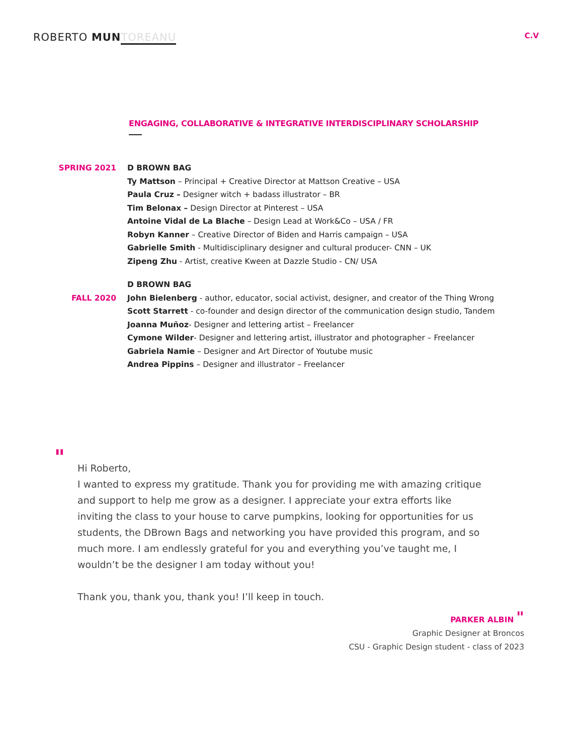ROBERTO MUN TOREANU
C.V
ENGAGING, COLLABORATIVE & INTEGRATIVE INTERDISCIPLINARY SCHOLARSHIP
SPRING 2021 D BROWN BAG
Ty Mattson – Principal + Creative Director at Mattson Creative – USA
Paula Cruz – Designer witch + badass illustrator – BR
Tim Belonax – Design Director at Pinterest – USA
Antoine Vidal de La Blache – Design Lead at Work&Co – USA / FR
Robyn Kanner – Creative Director of Biden and Harris campaign – USA
Gabrielle Smith - Multidisciplinary designer and cultural producer- CNN – UK
Zipeng Zhu - Artist, creative Kween at Dazzle Studio - CN/ USA
FALL 2020 D BROWN BAG
John Bielenberg - author, educator, social activist, designer, and creator of the Thing Wrong
Scott Starrett - co-founder and design director of the communication design studio, Tandem
Joanna Muñoz- Designer and lettering artist – Freelancer
Cymone Wilder- Designer and lettering artist, illustrator and photographer – Freelancer
Gabriela Namie – Designer and Art Director of Youtube music
Andrea Pippins – Designer and illustrator – Freelancer
"
Hi Roberto,
I wanted to express my gratitude. Thank you for providing me with amazing critique and support to help me grow as a designer. I appreciate your extra efforts like inviting the class to your house to carve pumpkins, looking for opportunities for us students, the DBrown Bags and networking you have provided this program, and so much more. I am endlessly grateful for you and everything you’ve taught me, I wouldn’t be the designer I am today without you!
Thank you, thank you, thank you! I’ll keep in touch.
PARKER ALBIN "
Graphic Designer at Broncos
CSU - Graphic Design student - class of 2023